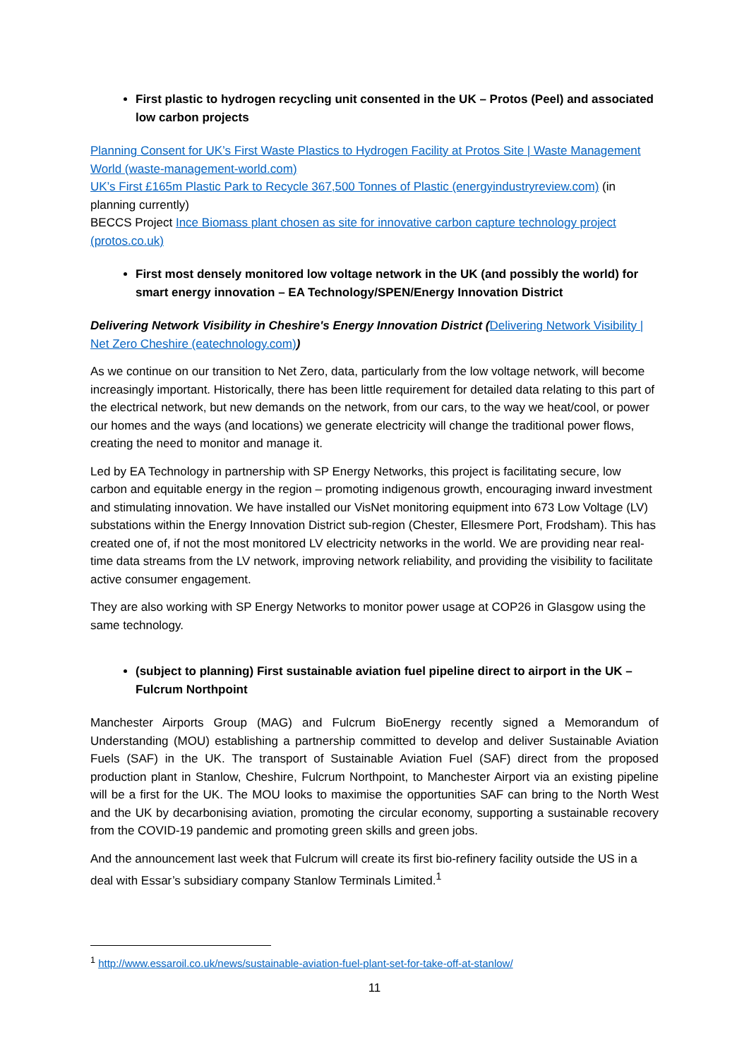First plastic to hydrogen recycling unit consented in the UK – Protos (Peel) and associated low carbon projects
Planning Consent for UK’s First Waste Plastics to Hydrogen Facility at Protos Site | Waste Management World (waste-management-world.com)
UK’s First £165m Plastic Park to Recycle 367,500 Tonnes of Plastic (energyindustryreview.com) (in planning currently)
BECCS Project Ince Biomass plant chosen as site for innovative carbon capture technology project (protos.co.uk)
First most densely monitored low voltage network in the UK (and possibly the world) for smart energy innovation – EA Technology/SPEN/Energy Innovation District
Delivering Network Visibility in Cheshire's Energy Innovation District (Delivering Network Visibility | Net Zero Cheshire (eatechnology.com))
As we continue on our transition to Net Zero, data, particularly from the low voltage network, will become increasingly important. Historically, there has been little requirement for detailed data relating to this part of the electrical network, but new demands on the network, from our cars, to the way we heat/cool, or power our homes and the ways (and locations) we generate electricity will change the traditional power flows, creating the need to monitor and manage it.
Led by EA Technology in partnership with SP Energy Networks, this project is facilitating secure, low carbon and equitable energy in the region – promoting indigenous growth, encouraging inward investment and stimulating innovation. We have installed our VisNet monitoring equipment into 673 Low Voltage (LV) substations within the Energy Innovation District sub-region (Chester, Ellesmere Port, Frodsham). This has created one of, if not the most monitored LV electricity networks in the world. We are providing near real-time data streams from the LV network, improving network reliability, and providing the visibility to facilitate active consumer engagement.
They are also working with SP Energy Networks to monitor power usage at COP26 in Glasgow using the same technology.
(subject to planning) First sustainable aviation fuel pipeline direct to airport in the UK – Fulcrum Northpoint
Manchester Airports Group (MAG) and Fulcrum BioEnergy recently signed a Memorandum of Understanding (MOU) establishing a partnership committed to develop and deliver Sustainable Aviation Fuels (SAF) in the UK. The transport of Sustainable Aviation Fuel (SAF) direct from the proposed production plant in Stanlow, Cheshire, Fulcrum Northpoint, to Manchester Airport via an existing pipeline will be a first for the UK. The MOU looks to maximise the opportunities SAF can bring to the North West and the UK by decarbonising aviation, promoting the circular economy, supporting a sustainable recovery from the COVID-19 pandemic and promoting green skills and green jobs.
And the announcement last week that Fulcrum will create its first bio-refinery facility outside the US in a deal with Essar’s subsidiary company Stanlow Terminals Limited.<sup>1</sup>
<sup>1</sup> http://www.essaroil.co.uk/news/sustainable-aviation-fuel-plant-set-for-take-off-at-stanlow/
11